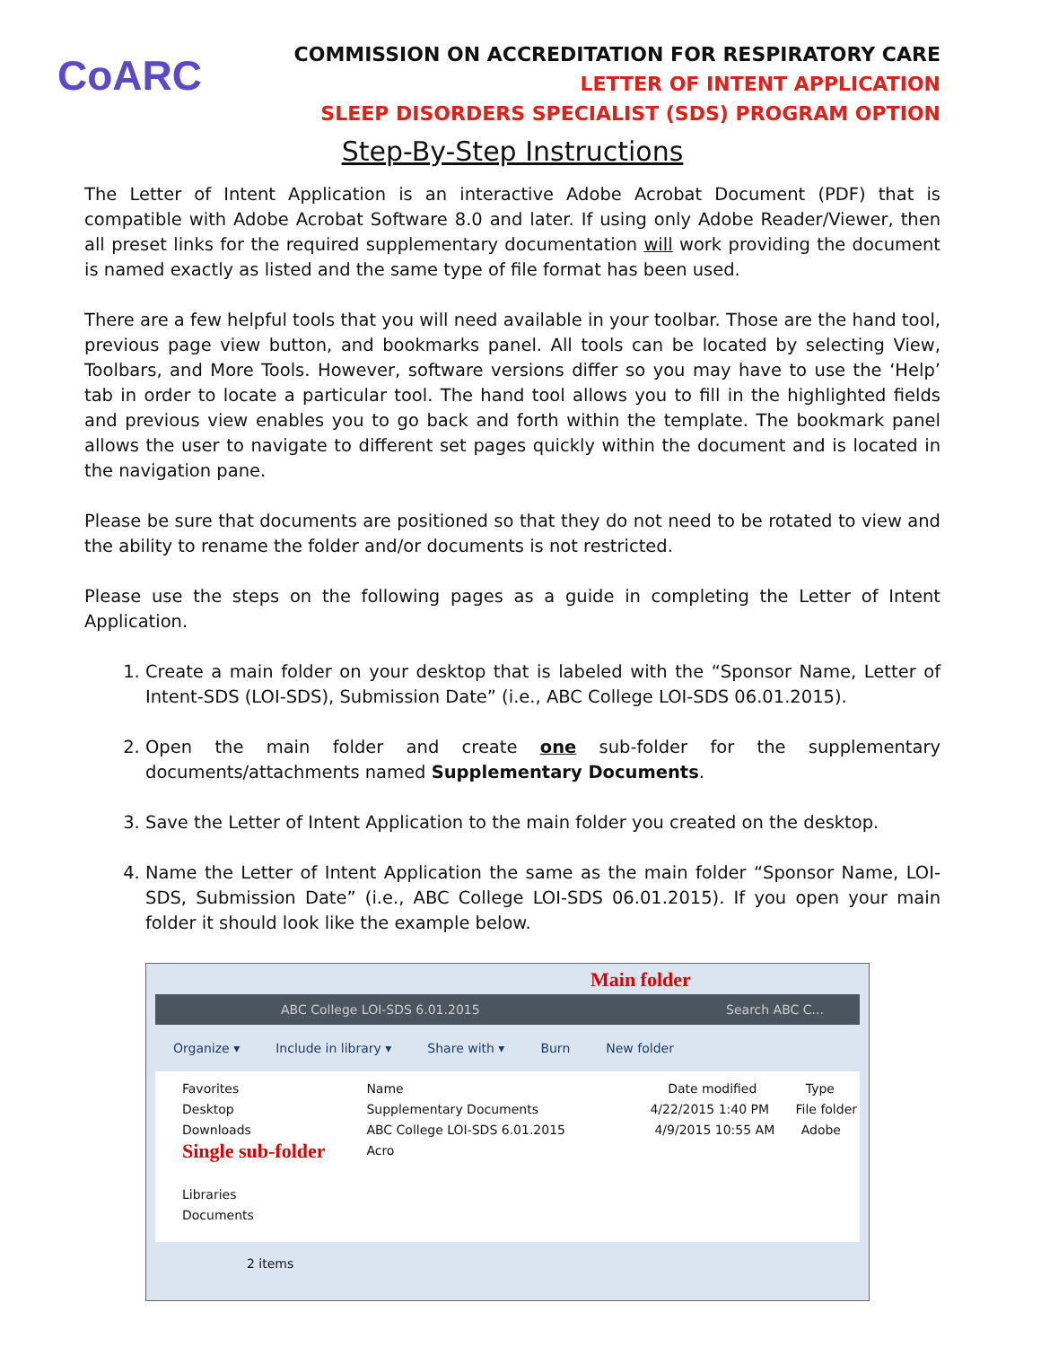CoARC
COMMISSION ON ACCREDITATION FOR RESPIRATORY CARE
LETTER OF INTENT APPLICATION
SLEEP DISORDERS SPECIALIST (SDS) PROGRAM OPTION
Step-By-Step Instructions
The Letter of Intent Application is an interactive Adobe Acrobat Document (PDF) that is compatible with Adobe Acrobat Software 8.0 and later. If using only Adobe Reader/Viewer, then all preset links for the required supplementary documentation will work providing the document is named exactly as listed and the same type of file format has been used.
There are a few helpful tools that you will need available in your toolbar. Those are the hand tool, previous page view button, and bookmarks panel. All tools can be located by selecting View, Toolbars, and More Tools. However, software versions differ so you may have to use the ‘Help’ tab in order to locate a particular tool. The hand tool allows you to fill in the highlighted fields and previous view enables you to go back and forth within the template. The bookmark panel allows the user to navigate to different set pages quickly within the document and is located in the navigation pane.
Please be sure that documents are positioned so that they do not need to be rotated to view and the ability to rename the folder and/or documents is not restricted.
Please use the steps on the following pages as a guide in completing the Letter of Intent Application.
1. Create a main folder on your desktop that is labeled with the “Sponsor Name, Letter of Intent-SDS (LOI-SDS), Submission Date” (i.e., ABC College LOI-SDS 06.01.2015).
2. Open the main folder and create one sub-folder for the supplementary documents/attachments named Supplementary Documents.
3. Save the Letter of Intent Application to the main folder you created on the desktop.
4. Name the Letter of Intent Application the same as the main folder “Sponsor Name, LOI-SDS, Submission Date” (i.e., ABC College LOI-SDS 06.01.2015). If you open your main folder it should look like the example below.
Main folder
ABC College LOI-SDS 6.01.2015 Search ABC C...
Organize ▾ Include in library ▾ Share with ▾ Burn New folder
Favorites
Desktop
Downloads
Single sub-folder
Libraries
Documents
Name Date modified Type
Supplementary Documents 4/22/2015 1:40 PM File folder
ABC College LOI-SDS 6.01.2015 4/9/2015 10:55 AM Adobe Acro
2 items